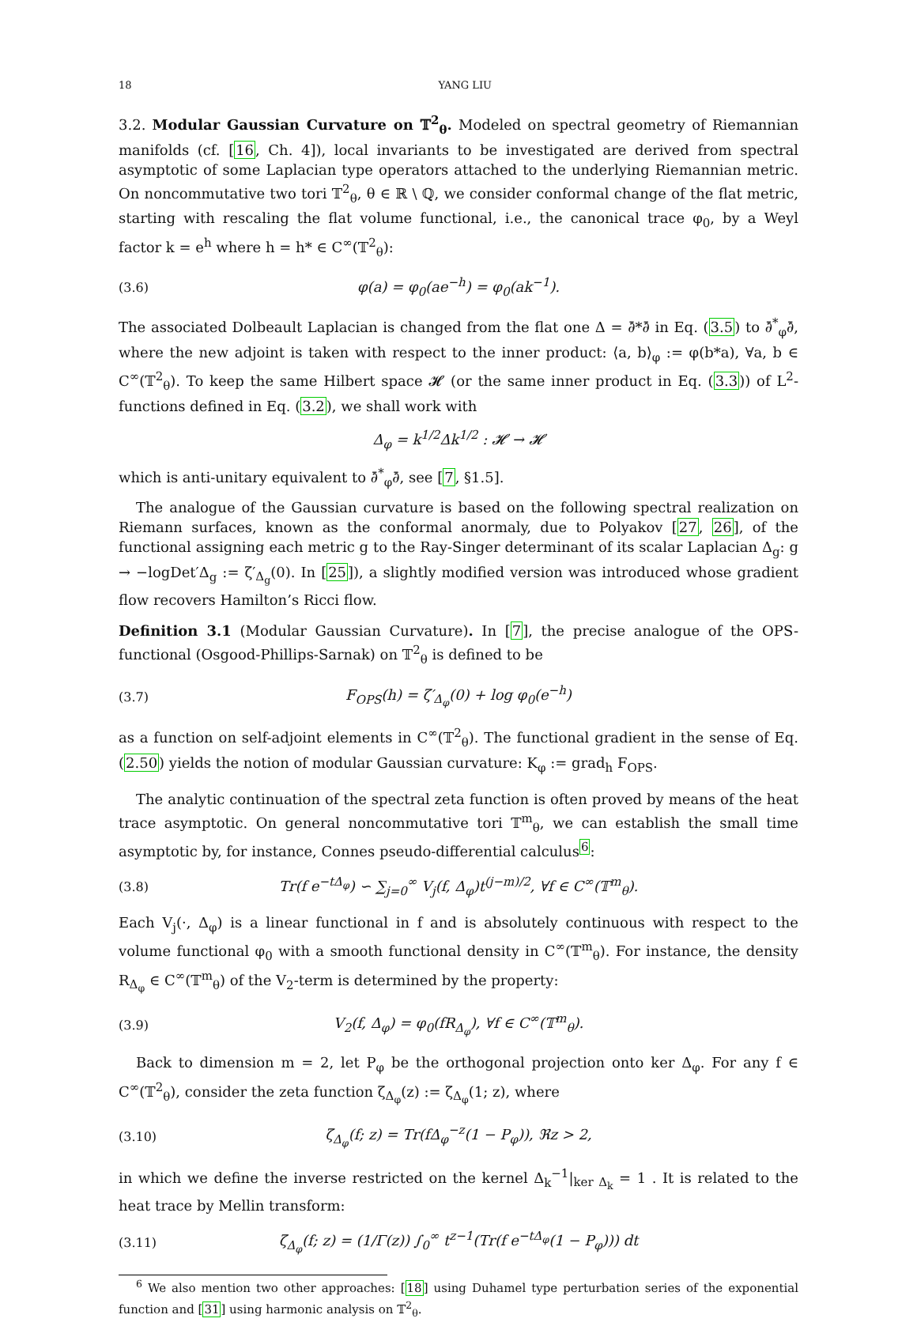18 YANG LIU
3.2. Modular Gaussian Curvature on 𝕋<sup>2</sup><sub>θ</sub>. Modeled on spectral geometry of Riemannian manifolds (cf. [16, Ch. 4]), local invariants to be investigated are derived from spectral asymptotic of some Laplacian type operators attached to the underlying Riemannian metric. On noncommutative two tori 𝕋<sup>2</sup><sub>θ</sub>, θ ∈ ℝ \ ℚ, we consider conformal change of the flat metric, starting with rescaling the flat volume functional, i.e., the canonical trace φ<sub>0</sub>, by a Weyl factor k = e<sup>h</sup> where h = h* ∈ C<sup>∞</sup>(𝕋<sup>2</sup><sub>θ</sub>):
(3.6) φ(a) = φ<sub>0</sub>(ae<sup>−h</sup>) = φ<sub>0</sub>(ak<sup>−1</sup>).
The associated Dolbeault Laplacian is changed from the flat one Δ = ∂̄*∂̄ in Eq. (3.5) to ∂̄<sup>*</sup><sub>φ</sub>∂̄, where the new adjoint is taken with respect to the inner product: ⟨a, b⟩<sub>φ</sub> := φ(b*a), ∀a, b ∈ C<sup>∞</sup>(𝕋<sup>2</sup><sub>θ</sub>). To keep the same Hilbert space 𝓗 (or the same inner product in Eq. (3.3)) of L<sup>2</sup>-functions defined in Eq. (3.2), we shall work with
Δ<sub>φ</sub> = k<sup>1/2</sup>Δk<sup>1/2</sup> : 𝓗 → 𝓗
which is anti-unitary equivalent to ∂̄<sup>*</sup><sub>φ</sub>∂̄, see [7, §1.5].
The analogue of the Gaussian curvature is based on the following spectral realization on Riemann surfaces, known as the conformal anormaly, due to Polyakov [27, 26], of the functional assigning each metric g to the Ray-Singer determinant of its scalar Laplacian Δ<sub>g</sub>: g → −logDet′Δ<sub>g</sub> := ζ′<sub>Δ<sub>g</sub></sub>(0). In [25]), a slightly modified version was introduced whose gradient flow recovers Hamilton’s Ricci flow.
Definition 3.1 (Modular Gaussian Curvature). In [7], the precise analogue of the OPS-functional (Osgood-Phillips-Sarnak) on 𝕋<sup>2</sup><sub>θ</sub> is defined to be
(3.7) F<sub>OPS</sub>(h) = ζ′<sub>Δ<sub>φ</sub></sub>(0) + log φ<sub>0</sub>(e<sup>−h</sup>)
as a function on self-adjoint elements in C<sup>∞</sup>(𝕋<sup>2</sup><sub>θ</sub>). The functional gradient in the sense of Eq. (2.50) yields the notion of modular Gaussian curvature: K<sub>φ</sub> := grad<sub>h</sub> F<sub>OPS</sub>.
The analytic continuation of the spectral zeta function is often proved by means of the heat trace asymptotic. On general noncommutative tori 𝕋<sup>m</sup><sub>θ</sub>, we can establish the small time asymptotic by, for instance, Connes pseudo-differential calculus<sup>6</sup>:
(3.8) Tr(f e<sup>−tΔ<sub>φ</sub></sup>) ∽ ∑<sub>j=0</sub><sup>∞</sup> V<sub>j</sub>(f, Δ<sub>φ</sub>)t<sup>(j−m)/2</sup>, ∀f ∈ C<sup>∞</sup>(𝕋<sup>m</sup><sub>θ</sub>).
Each V<sub>j</sub>(·, Δ<sub>φ</sub>) is a linear functional in f and is absolutely continuous with respect to the volume functional φ<sub>0</sub> with a smooth functional density in C<sup>∞</sup>(𝕋<sup>m</sup><sub>θ</sub>). For instance, the density R<sub>Δ<sub>φ</sub></sub> ∈ C<sup>∞</sup>(𝕋<sup>m</sup><sub>θ</sub>) of the V<sub>2</sub>-term is determined by the property:
(3.9) V<sub>2</sub>(f, Δ<sub>φ</sub>) = φ<sub>0</sub>(fR<sub>Δ<sub>φ</sub></sub>), ∀f ∈ C<sup>∞</sup>(𝕋<sup>m</sup><sub>θ</sub>).
Back to dimension m = 2, let P<sub>φ</sub> be the orthogonal projection onto ker Δ<sub>φ</sub>. For any f ∈ C<sup>∞</sup>(𝕋<sup>2</sup><sub>θ</sub>), consider the zeta function ζ<sub>Δ<sub>φ</sub></sub>(z) := ζ<sub>Δ<sub>φ</sub></sub>(1; z), where
(3.10) ζ<sub>Δ<sub>φ</sub></sub>(f; z) = Tr(fΔ<sub>φ</sub><sup>−z</sup>(1 − P<sub>φ</sub>)), ℜz > 2,
in which we define the inverse restricted on the kernel Δ<sub>k</sub><sup>−1</sup>|<sub>ker Δ<sub>k</sub></sub> = 1 . It is related to the heat trace by Mellin transform:
(3.11) ζ<sub>Δ<sub>φ</sub></sub>(f; z) = (1/Γ(z)) ∫<sub>0</sub><sup>∞</sup> t<sup>z−1</sup>(Tr(f e<sup>−tΔ<sub>φ</sub></sup>(1 − P<sub>φ</sub>))) dt
<sup>6</sup> We also mention two other approaches: [18] using Duhamel type perturbation series of the exponential function and [31] using harmonic analysis on 𝕋<sup>2</sup><sub>θ</sub>.